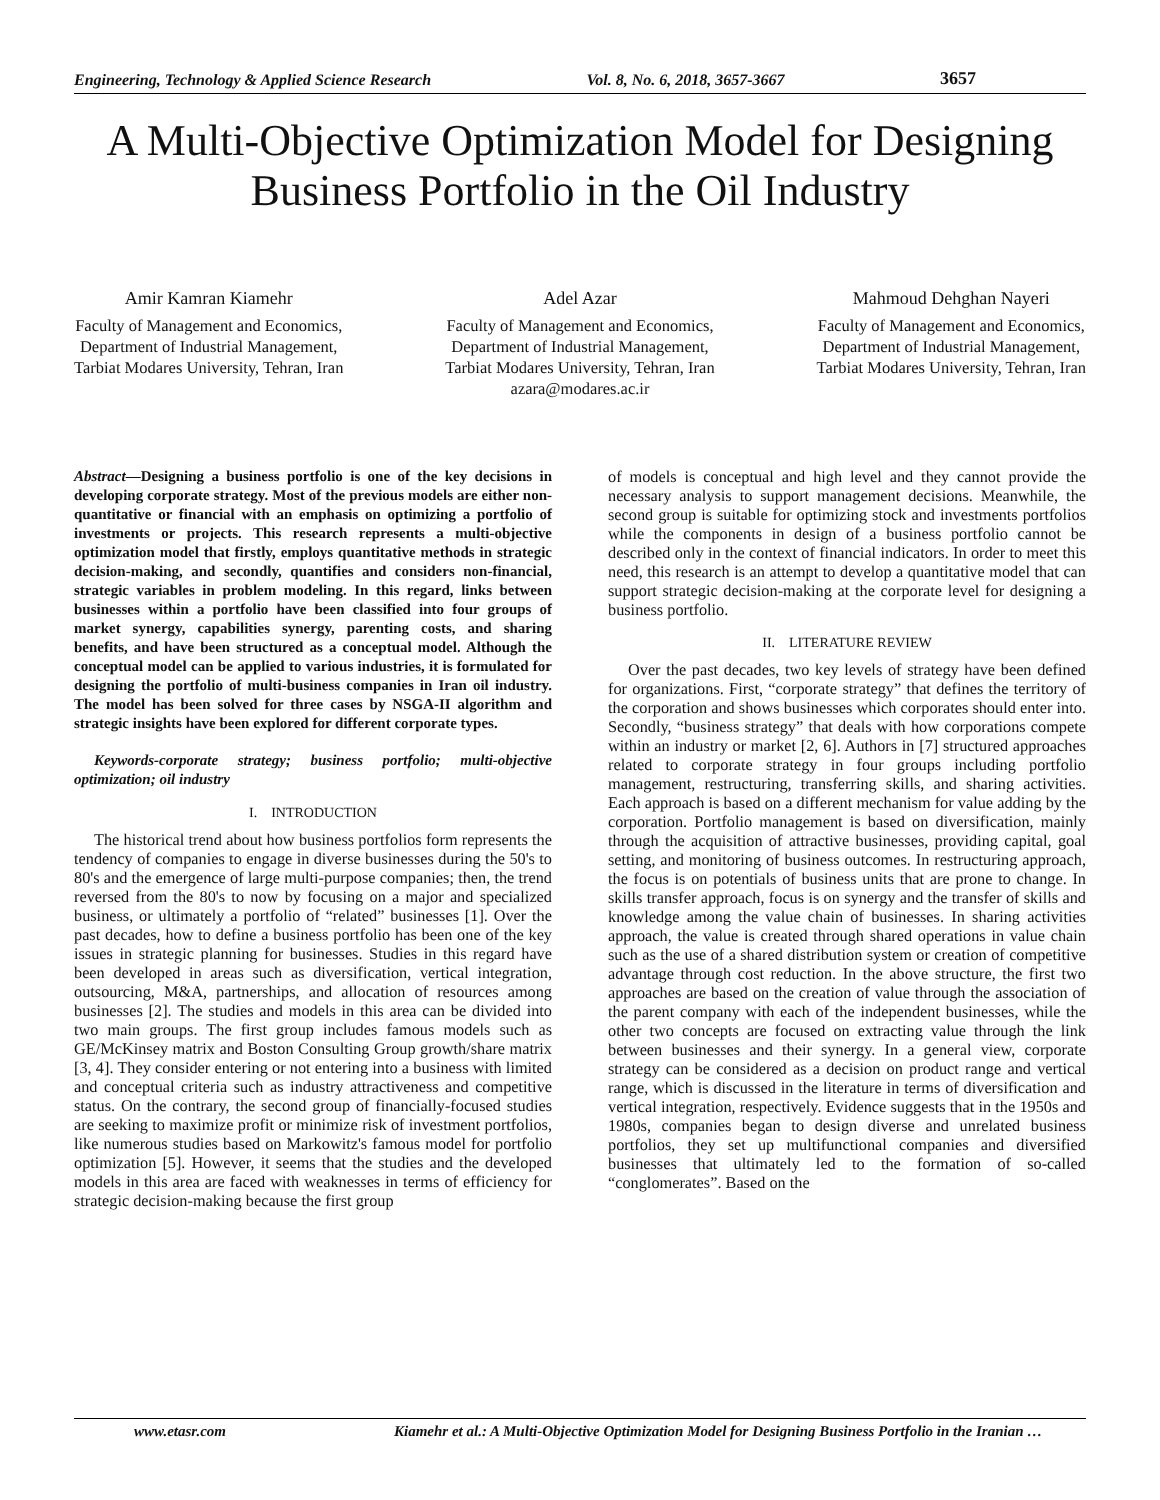Engineering, Technology & Applied Science Research Vol. 8, No. 6, 2018, 3657-3667 3657
A Multi-Objective Optimization Model for Designing Business Portfolio in the Oil Industry
Amir Kamran Kiamehr
Faculty of Management and Economics,
Department of Industrial Management,
Tarbiat Modares University, Tehran, Iran
Adel Azar
Faculty of Management and Economics,
Department of Industrial Management,
Tarbiat Modares University, Tehran, Iran
azara@modares.ac.ir
Mahmoud Dehghan Nayeri
Faculty of Management and Economics,
Department of Industrial Management,
Tarbiat Modares University, Tehran, Iran
Abstract—Designing a business portfolio is one of the key decisions in developing corporate strategy. Most of the previous models are either non-quantitative or financial with an emphasis on optimizing a portfolio of investments or projects. This research represents a multi-objective optimization model that firstly, employs quantitative methods in strategic decision-making, and secondly, quantifies and considers non-financial, strategic variables in problem modeling. In this regard, links between businesses within a portfolio have been classified into four groups of market synergy, capabilities synergy, parenting costs, and sharing benefits, and have been structured as a conceptual model. Although the conceptual model can be applied to various industries, it is formulated for designing the portfolio of multi-business companies in Iran oil industry. The model has been solved for three cases by NSGA-II algorithm and strategic insights have been explored for different corporate types.
Keywords-corporate strategy; business portfolio; multi-objective optimization; oil industry
I. INTRODUCTION
The historical trend about how business portfolios form represents the tendency of companies to engage in diverse businesses during the 50's to 80's and the emergence of large multi-purpose companies; then, the trend reversed from the 80's to now by focusing on a major and specialized business, or ultimately a portfolio of “related” businesses [1]. Over the past decades, how to define a business portfolio has been one of the key issues in strategic planning for businesses. Studies in this regard have been developed in areas such as diversification, vertical integration, outsourcing, M&A, partnerships, and allocation of resources among businesses [2]. The studies and models in this area can be divided into two main groups. The first group includes famous models such as GE/McKinsey matrix and Boston Consulting Group growth/share matrix [3, 4]. They consider entering or not entering into a business with limited and conceptual criteria such as industry attractiveness and competitive status. On the contrary, the second group of financially-focused studies are seeking to maximize profit or minimize risk of investment portfolios, like numerous studies based on Markowitz's famous model for portfolio optimization [5]. However, it seems that the studies and the developed models in this area are faced with weaknesses in terms of efficiency for strategic decision-making because the first group
of models is conceptual and high level and they cannot provide the necessary analysis to support management decisions. Meanwhile, the second group is suitable for optimizing stock and investments portfolios while the components in design of a business portfolio cannot be described only in the context of financial indicators. In order to meet this need, this research is an attempt to develop a quantitative model that can support strategic decision-making at the corporate level for designing a business portfolio.
II. LITERATURE REVIEW
Over the past decades, two key levels of strategy have been defined for organizations. First, “corporate strategy” that defines the territory of the corporation and shows businesses which corporates should enter into. Secondly, “business strategy” that deals with how corporations compete within an industry or market [2, 6]. Authors in [7] structured approaches related to corporate strategy in four groups including portfolio management, restructuring, transferring skills, and sharing activities. Each approach is based on a different mechanism for value adding by the corporation. Portfolio management is based on diversification, mainly through the acquisition of attractive businesses, providing capital, goal setting, and monitoring of business outcomes. In restructuring approach, the focus is on potentials of business units that are prone to change. In skills transfer approach, focus is on synergy and the transfer of skills and knowledge among the value chain of businesses. In sharing activities approach, the value is created through shared operations in value chain such as the use of a shared distribution system or creation of competitive advantage through cost reduction. In the above structure, the first two approaches are based on the creation of value through the association of the parent company with each of the independent businesses, while the other two concepts are focused on extracting value through the link between businesses and their synergy. In a general view, corporate strategy can be considered as a decision on product range and vertical range, which is discussed in the literature in terms of diversification and vertical integration, respectively. Evidence suggests that in the 1950s and 1980s, companies began to design diverse and unrelated business portfolios, they set up multifunctional companies and diversified businesses that ultimately led to the formation of so-called “conglomerates”. Based on the
www.etasr.com Kiamehr et al.: A Multi-Objective Optimization Model for Designing Business Portfolio in the Iranian …